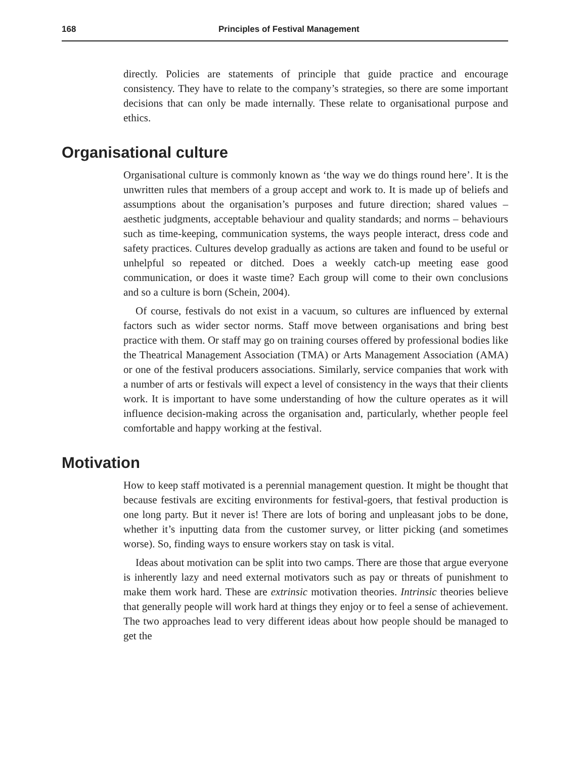168 Principles of Festival Management
directly. Policies are statements of principle that guide practice and encourage consistency. They have to relate to the company’s strategies, so there are some important decisions that can only be made internally. These relate to organisational purpose and ethics.
Organisational culture
Organisational culture is commonly known as ‘the way we do things round here’. It is the unwritten rules that members of a group accept and work to. It is made up of beliefs and assumptions about the organisation’s purposes and future direction; shared values – aesthetic judgments, acceptable behaviour and quality standards; and norms – behaviours such as time-keeping, communication systems, the ways people interact, dress code and safety practices. Cultures develop gradually as actions are taken and found to be useful or unhelpful so repeated or ditched. Does a weekly catch-up meeting ease good communication, or does it waste time? Each group will come to their own conclusions and so a culture is born (Schein, 2004).
Of course, festivals do not exist in a vacuum, so cultures are influenced by external factors such as wider sector norms. Staff move between organisations and bring best practice with them. Or staff may go on training courses offered by professional bodies like the Theatrical Management Association (TMA) or Arts Management Association (AMA) or one of the festival producers associations. Similarly, service companies that work with a number of arts or festivals will expect a level of consistency in the ways that their clients work. It is important to have some understanding of how the culture operates as it will influence decision-making across the organisation and, particularly, whether people feel comfortable and happy working at the festival.
Motivation
How to keep staff motivated is a perennial management question. It might be thought that because festivals are exciting environments for festival-goers, that festival production is one long party. But it never is! There are lots of boring and unpleasant jobs to be done, whether it’s inputting data from the customer survey, or litter picking (and sometimes worse). So, finding ways to ensure workers stay on task is vital.
Ideas about motivation can be split into two camps. There are those that argue everyone is inherently lazy and need external motivators such as pay or threats of punishment to make them work hard. These are extrinsic motivation theories. Intrinsic theories believe that generally people will work hard at things they enjoy or to feel a sense of achievement. The two approaches lead to very different ideas about how people should be managed to get the